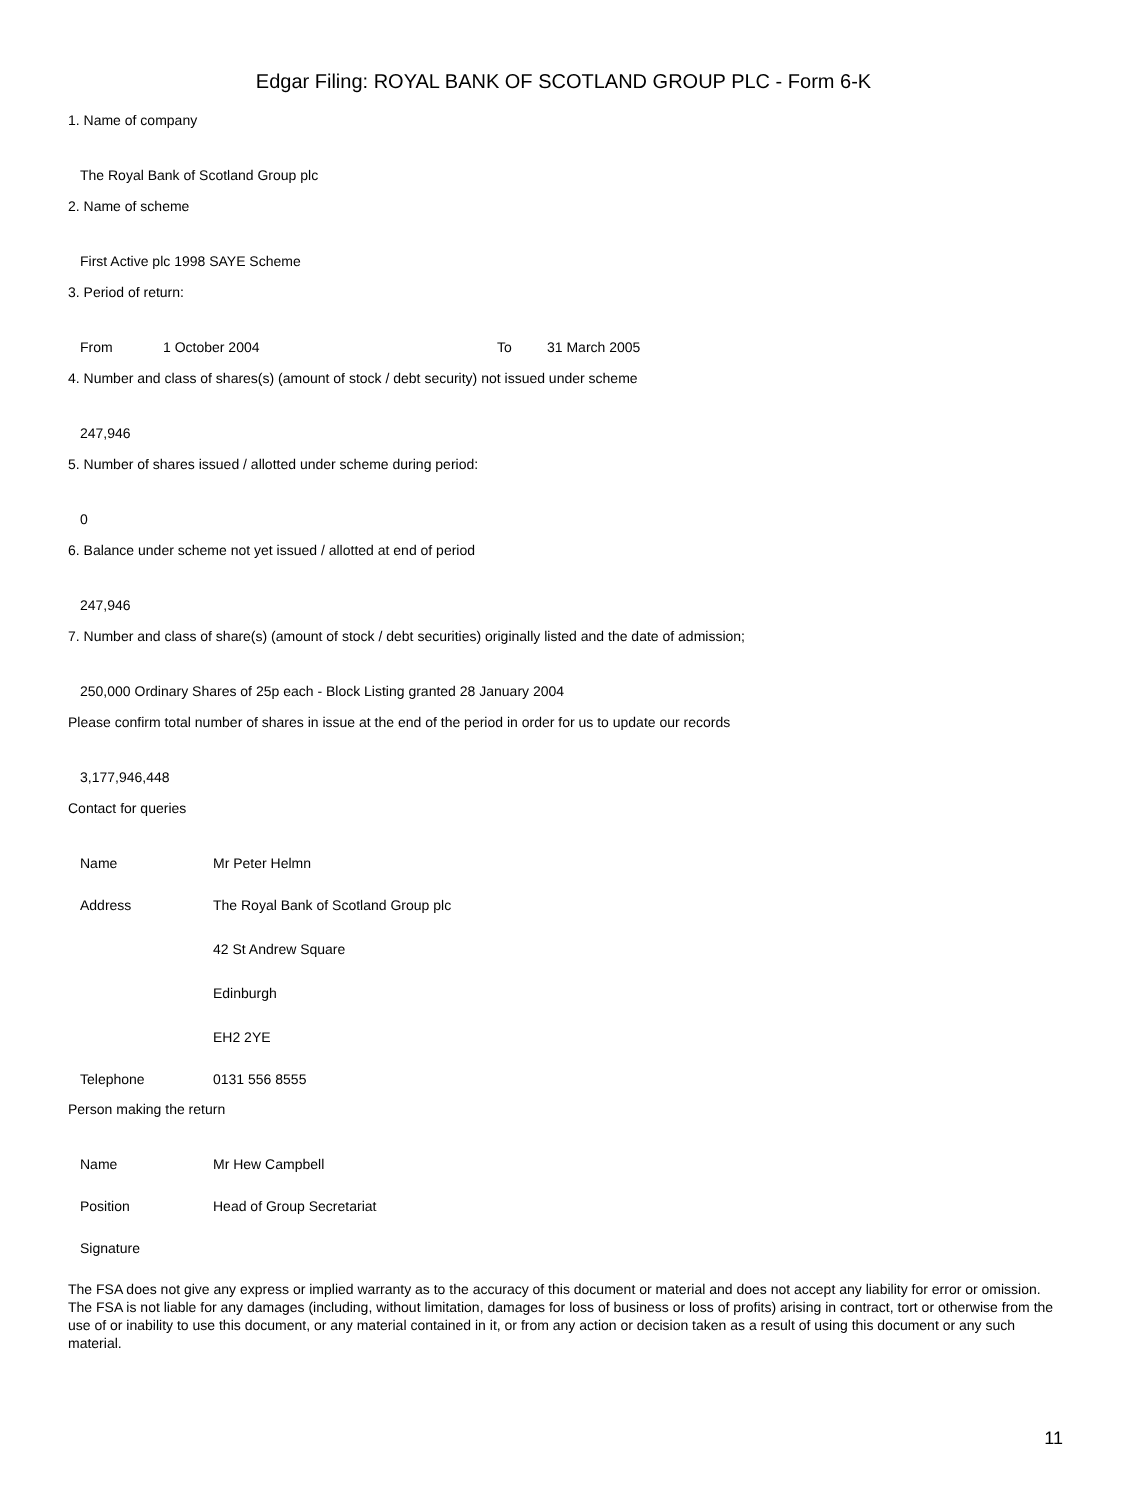Edgar Filing: ROYAL BANK OF SCOTLAND GROUP PLC - Form 6-K
1. Name of company
The Royal Bank of Scotland Group plc
2. Name of scheme
First Active plc 1998 SAYE Scheme
3. Period of return:
From 1 October 2004 To 31 March 2005
4. Number and class of shares(s) (amount of stock / debt security) not issued under scheme
247,946
5. Number of shares issued / allotted under scheme during period:
0
6. Balance under scheme not yet issued / allotted at end of period
247,946
7. Number and class of share(s) (amount of stock / debt securities) originally listed and the date of admission;
250,000 Ordinary Shares of 25p each - Block Listing granted 28 January 2004
Please confirm total number of shares in issue at the end of the period in order for us to update our records
3,177,946,448
Contact for queries
Name Mr Peter Helmn
Address The Royal Bank of Scotland Group plc
42 St Andrew Square
Edinburgh
EH2 2YE
Telephone 0131 556 8555
Person making the return
Name Mr Hew Campbell
Position Head of Group Secretariat
Signature
The FSA does not give any express or implied warranty as to the accuracy of this document or material and does not accept any liability for error or omission. The FSA is not liable for any damages (including, without limitation, damages for loss of business or loss of profits) arising in contract, tort or otherwise from the use of or inability to use this document, or any material contained in it, or from any action or decision taken as a result of using this document or any such material.
11